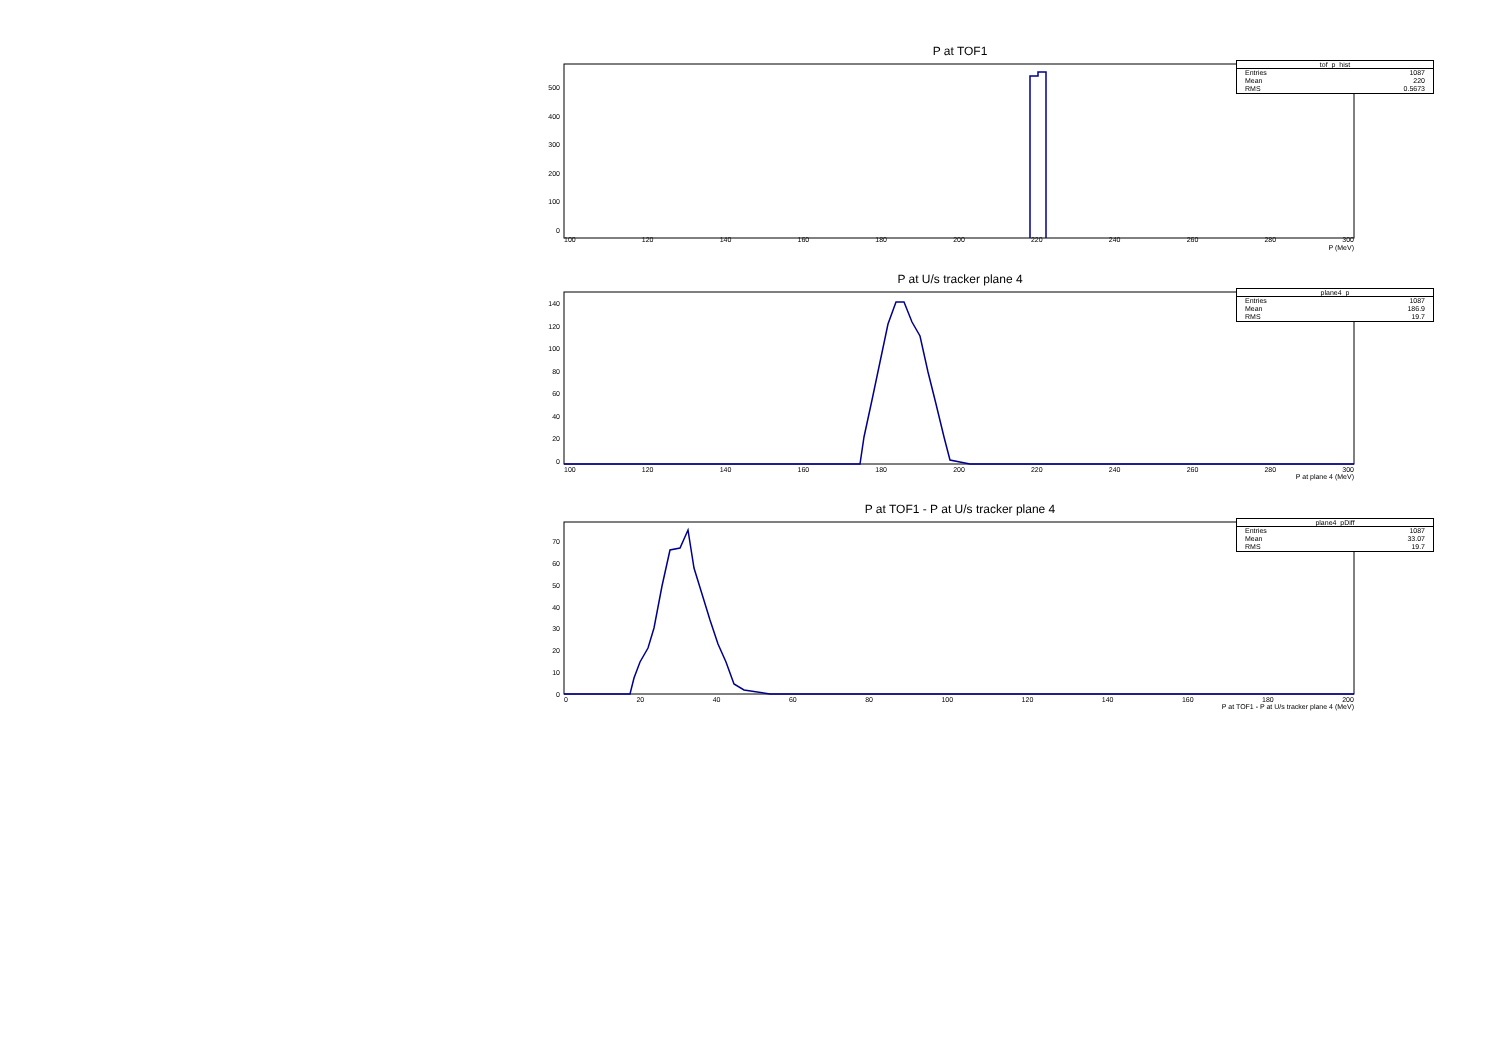P at TOF1
tof_p_hist
| Entries | 1087 |
| Mean | 220 |
| RMS | 0.5673 |
500
400
300
200
100
0
100 120 140 160 180 200 220 240 260 280 300
P (MeV)
P at U/s tracker plane 4
plane4_p
| Entries | 1087 |
| Mean | 186.9 |
| RMS | 19.7 |
140
120
100
80
60
40
20
0
100 120 140 160 180 200 220 240 260 280 300
P at plane 4 (MeV)
P at TOF1 - P at U/s tracker plane 4
plane4_pDiff
| Entries | 1087 |
| Mean | 33.07 |
| RMS | 19.7 |
70
60
50
40
30
20
10
0
0 20 40 60 80 100 120 140 160 180 200
P at TOF1 - P at U/s tracker plane 4 (MeV)